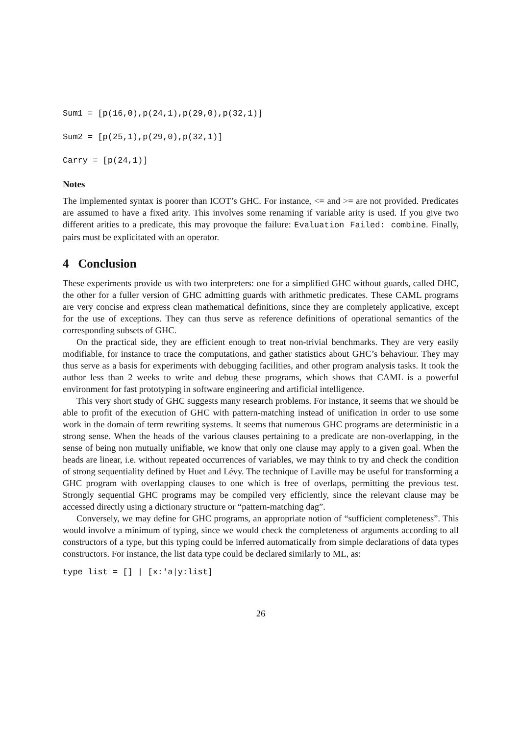Sum1 = [p(16,0),p(24,1),p(29,0),p(32,1)]
Sum2 = [p(25,1),p(29,0),p(32,1)]
Carry = [p(24,1)]
Notes
The implemented syntax is poorer than ICOT’s GHC. For instance, <= and >= are not provided. Predicates are assumed to have a fixed arity. This involves some renaming if variable arity is used. If you give two different arities to a predicate, this may provoque the failure: Evaluation Failed: combine. Finally, pairs must be explicitated with an operator.
4 Conclusion
These experiments provide us with two interpreters: one for a simplified GHC without guards, called DHC, the other for a fuller version of GHC admitting guards with arithmetic predicates. These CAML programs are very concise and express clean mathematical definitions, since they are completely applicative, except for the use of exceptions. They can thus serve as reference definitions of operational semantics of the corresponding subsets of GHC.
On the practical side, they are efficient enough to treat non-trivial benchmarks. They are very easily modifiable, for instance to trace the computations, and gather statistics about GHC’s behaviour. They may thus serve as a basis for experiments with debugging facilities, and other program analysis tasks. It took the author less than 2 weeks to write and debug these programs, which shows that CAML is a powerful environment for fast prototyping in software engineering and artificial intelligence.
This very short study of GHC suggests many research problems. For instance, it seems that we should be able to profit of the execution of GHC with pattern-matching instead of unification in order to use some work in the domain of term rewriting systems. It seems that numerous GHC programs are deterministic in a strong sense. When the heads of the various clauses pertaining to a predicate are non-overlapping, in the sense of being non mutually unifiable, we know that only one clause may apply to a given goal. When the heads are linear, i.e. without repeated occurrences of variables, we may think to try and check the condition of strong sequentiality defined by Huet and Lévy. The technique of Laville may be useful for transforming a GHC program with overlapping clauses to one which is free of overlaps, permitting the previous test. Strongly sequential GHC programs may be compiled very efficiently, since the relevant clause may be accessed directly using a dictionary structure or “pattern-matching dag”.
Conversely, we may define for GHC programs, an appropriate notion of “sufficient completeness”. This would involve a minimum of typing, since we would check the completeness of arguments according to all constructors of a type, but this typing could be inferred automatically from simple declarations of data types constructors. For instance, the list data type could be declared similarly to ML, as:
type list = [] | [x:'a|y:list]
26